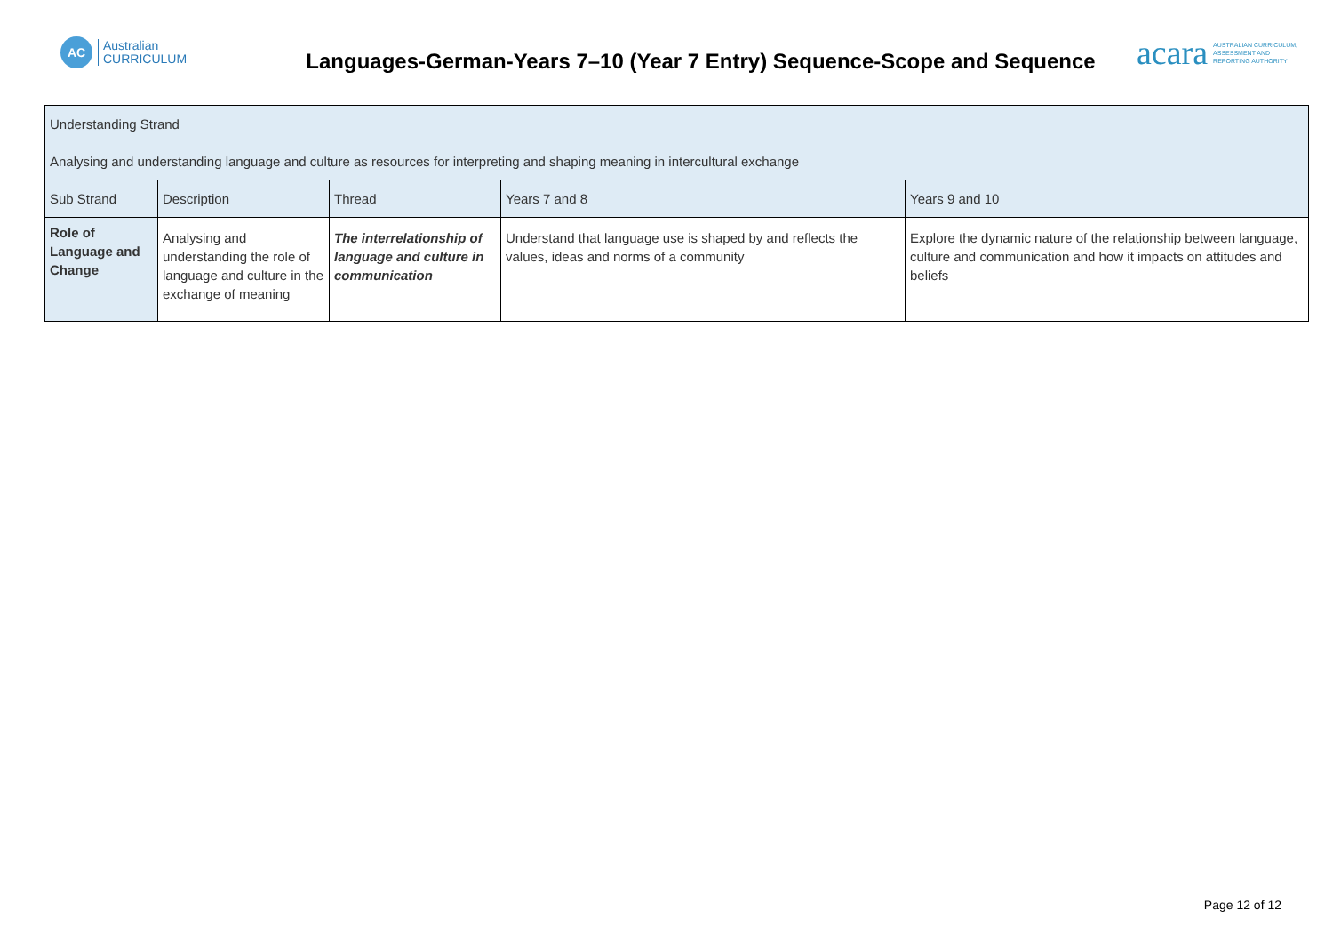AC
Australian
CURRICULUM
Languages-German-Years 7–10 (Year 7 Entry) Sequence-Scope and Sequence
acara AUSTRALIAN CURRICULUM,
ASSESSMENT AND
REPORTING AUTHORITY
| Understanding Strand Analysing and understanding language and culture as resources for interpreting and shaping meaning in intercultural exchange | | | | |
| Sub Strand | Description | Thread | Years 7 and 8 | Years 9 and 10 |
| Role of Language and Change | Analysing and understanding the role of language and culture in the exchange of meaning | The interrelationship of language and culture in communication | Understand that language use is shaped by and reflects the values, ideas and norms of a community | Explore the dynamic nature of the relationship between language, culture and communication and how it impacts on attitudes and beliefs |
Page 12 of 12